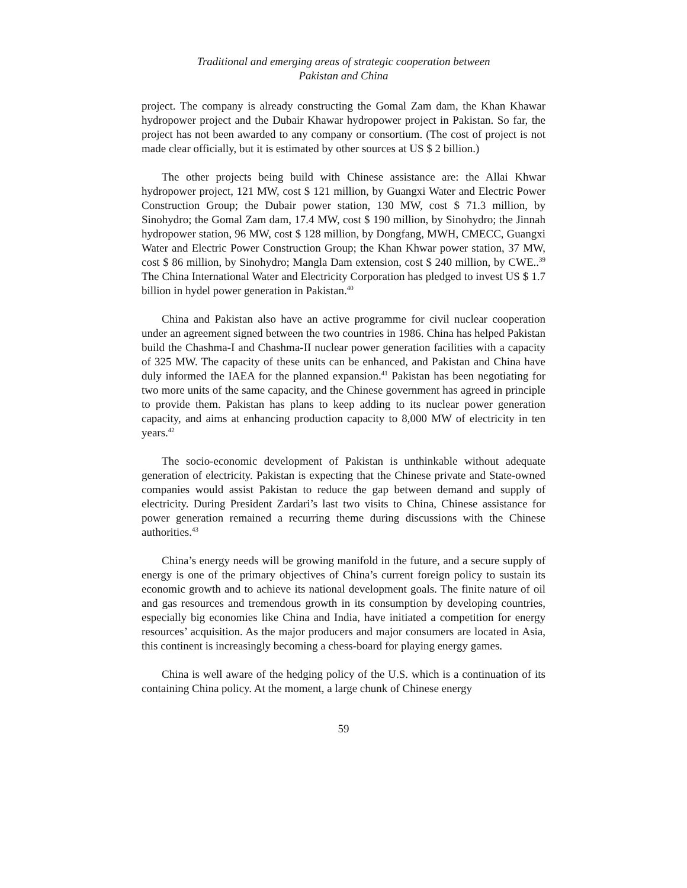Traditional and emerging areas of strategic cooperation between
Pakistan and China
project. The company is already constructing the Gomal Zam dam, the Khan Khawar hydropower project and the Dubair Khawar hydropower project in Pakistan. So far, the project has not been awarded to any company or consortium. (The cost of project is not made clear officially, but it is estimated by other sources at US $ 2 billion.)
The other projects being build with Chinese assistance are: the Allai Khwar hydropower project, 121 MW, cost $ 121 million, by Guangxi Water and Electric Power Construction Group; the Dubair power station, 130 MW, cost $ 71.3 million, by Sinohydro; the Gomal Zam dam, 17.4 MW, cost $ 190 million, by Sinohydro; the Jinnah hydropower station, 96 MW, cost $ 128 million, by Dongfang, MWH, CMECC, Guangxi Water and Electric Power Construction Group; the Khan Khwar power station, 37 MW, cost $ 86 million, by Sinohydro; Mangla Dam extension, cost $ 240 million, by CWE..<sup>39</sup> The China International Water and Electricity Corporation has pledged to invest US $ 1.7 billion in hydel power generation in Pakistan.<sup>40</sup>
China and Pakistan also have an active programme for civil nuclear cooperation under an agreement signed between the two countries in 1986. China has helped Pakistan build the Chashma-I and Chashma-II nuclear power generation facilities with a capacity of 325 MW. The capacity of these units can be enhanced, and Pakistan and China have duly informed the IAEA for the planned expansion.<sup>41</sup> Pakistan has been negotiating for two more units of the same capacity, and the Chinese government has agreed in principle to provide them. Pakistan has plans to keep adding to its nuclear power generation capacity, and aims at enhancing production capacity to 8,000 MW of electricity in ten years.<sup>42</sup>
The socio-economic development of Pakistan is unthinkable without adequate generation of electricity. Pakistan is expecting that the Chinese private and State-owned companies would assist Pakistan to reduce the gap between demand and supply of electricity. During President Zardari’s last two visits to China, Chinese assistance for power generation remained a recurring theme during discussions with the Chinese authorities.<sup>43</sup>
China’s energy needs will be growing manifold in the future, and a secure supply of energy is one of the primary objectives of China’s current foreign policy to sustain its economic growth and to achieve its national development goals. The finite nature of oil and gas resources and tremendous growth in its consumption by developing countries, especially big economies like China and India, have initiated a competition for energy resources’ acquisition. As the major producers and major consumers are located in Asia, this continent is increasingly becoming a chess-board for playing energy games.
China is well aware of the hedging policy of the U.S. which is a continuation of its containing China policy. At the moment, a large chunk of Chinese energy
59